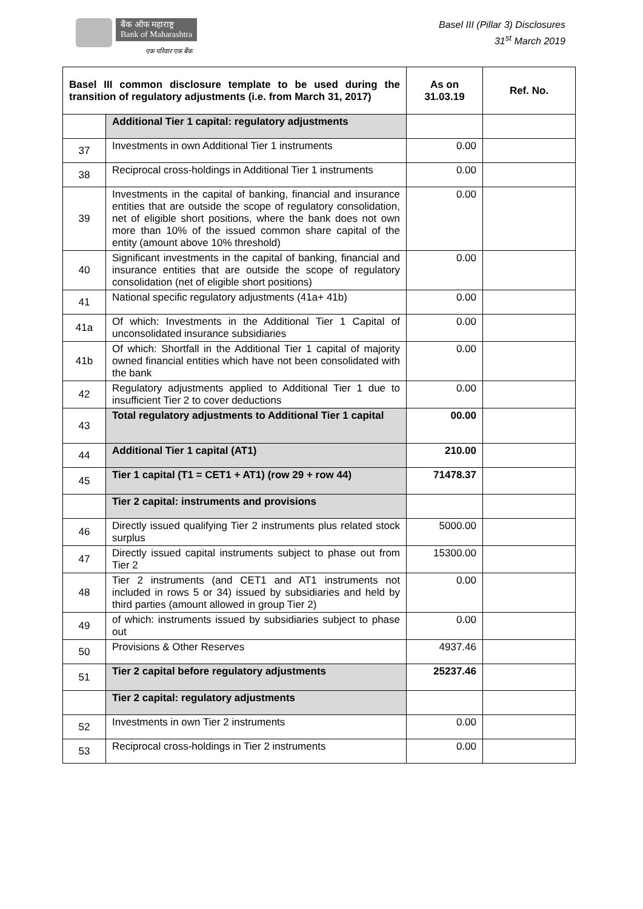बैंक ऑफ महाराष्ट्र
Bank of Maharashtra
एक परिवार एक बैंक
Basel III (Pillar 3) Disclosures
31<sup>st</sup> March 2019
| Basel III common disclosure template to be used during the transition of regulatory adjustments (i.e. from March 31, 2017) | | As on 31.03.19 | Ref. No. |
| --- | --- | --- | --- |
| | Additional Tier 1 capital: regulatory adjustments | | |
| 37 | Investments in own Additional Tier 1 instruments | 0.00 | |
| 38 | Reciprocal cross-holdings in Additional Tier 1 instruments | 0.00 | |
| 39 | Investments in the capital of banking, financial and insurance entities that are outside the scope of regulatory consolidation, net of eligible short positions, where the bank does not own more than 10% of the issued common share capital of the entity (amount above 10% threshold) | 0.00 | |
| 40 | Significant investments in the capital of banking, financial and insurance entities that are outside the scope of regulatory consolidation (net of eligible short positions) | 0.00 | |
| 41 | National specific regulatory adjustments (41a+ 41b) | 0.00 | |
| 41a | Of which: Investments in the Additional Tier 1 Capital of unconsolidated insurance subsidiaries | 0.00 | |
| 41b | Of which: Shortfall in the Additional Tier 1 capital of majority owned financial entities which have not been consolidated with the bank | 0.00 | |
| 42 | Regulatory adjustments applied to Additional Tier 1 due to insufficient Tier 2 to cover deductions | 0.00 | |
| 43 | Total regulatory adjustments to Additional Tier 1 capital | 00.00 | |
| 44 | Additional Tier 1 capital (AT1) | 210.00 | |
| 45 | Tier 1 capital (T1 = CET1 + AT1) (row 29 + row 44) | 71478.37 | |
| | Tier 2 capital: instruments and provisions | | |
| 46 | Directly issued qualifying Tier 2 instruments plus related stock surplus | 5000.00 | |
| 47 | Directly issued capital instruments subject to phase out from Tier 2 | 15300.00 | |
| 48 | Tier 2 instruments (and CET1 and AT1 instruments not included in rows 5 or 34) issued by subsidiaries and held by third parties (amount allowed in group Tier 2) | 0.00 | |
| 49 | of which: instruments issued by subsidiaries subject to phase out | 0.00 | |
| 50 | Provisions & Other Reserves | 4937.46 | |
| 51 | Tier 2 capital before regulatory adjustments | 25237.46 | |
| | Tier 2 capital: regulatory adjustments | | |
| 52 | Investments in own Tier 2 instruments | 0.00 | |
| 53 | Reciprocal cross-holdings in Tier 2 instruments | 0.00 | |